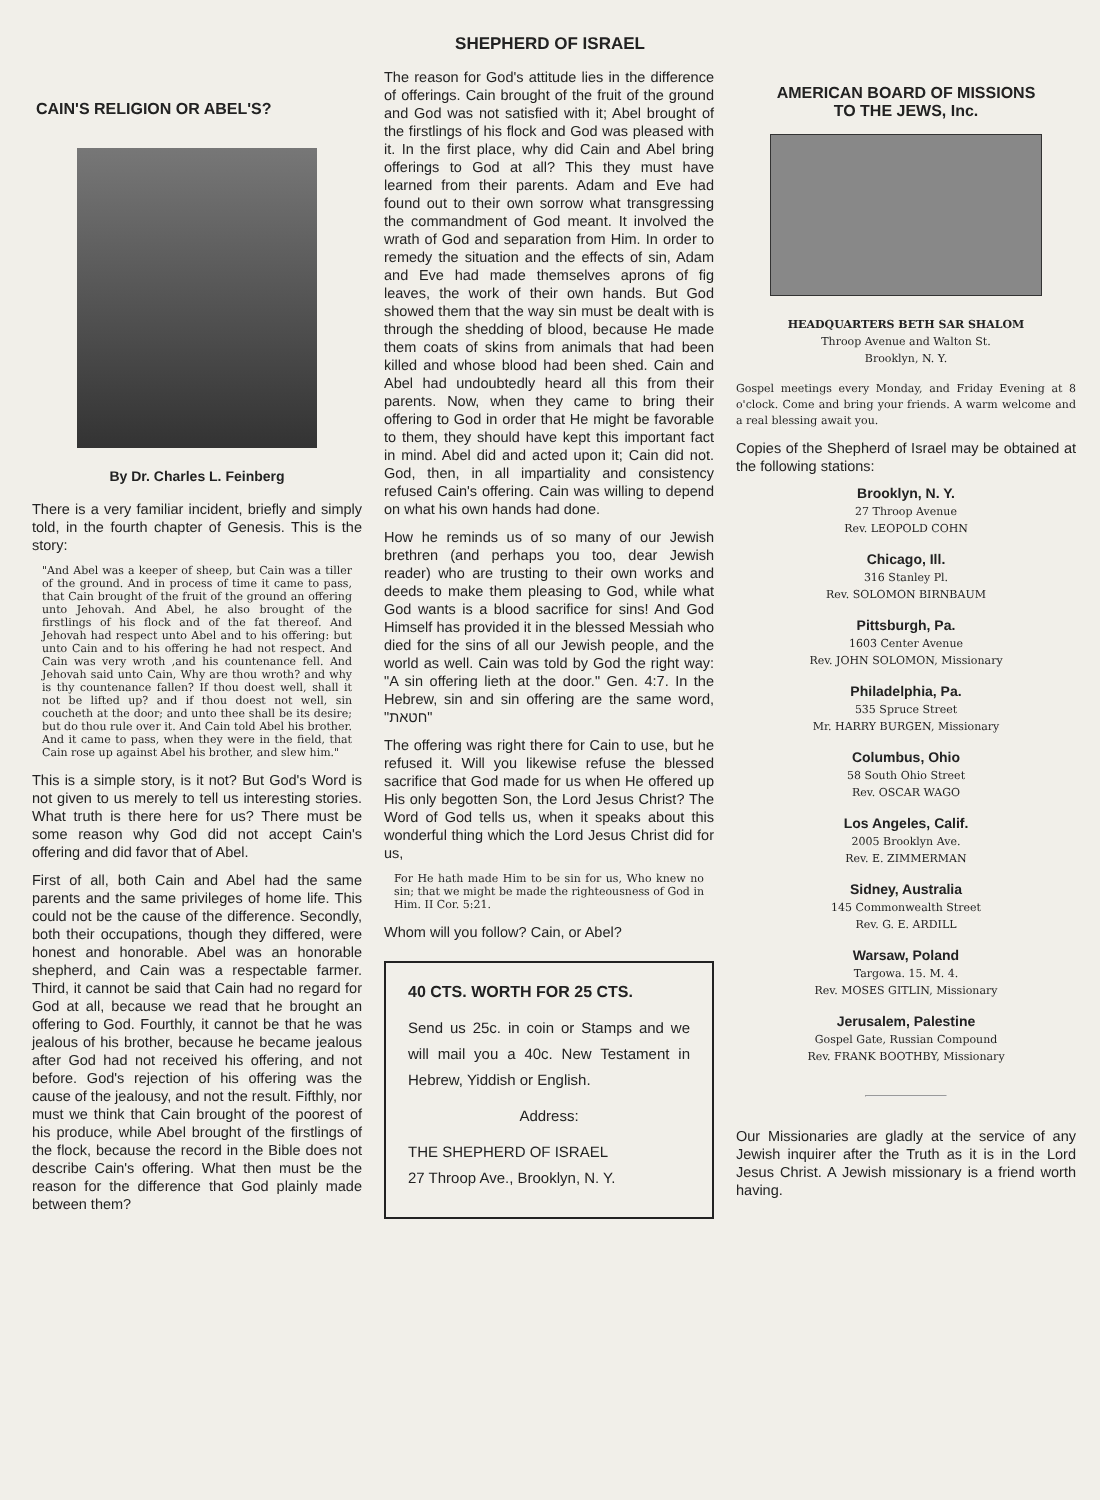SHEPHERD OF ISRAEL
CAIN'S RELIGION OR ABEL'S?
By Dr. Charles L. Feinberg
There is a very familiar incident, briefly and simply told, in the fourth chapter of Genesis. This is the story:
"And Abel was a keeper of sheep, but Cain was a tiller of the ground. And in process of time it came to pass, that Cain brought of the fruit of the ground an offering unto Jehovah. And Abel, he also brought of the firstlings of his flock and of the fat thereof. And Jehovah had respect unto Abel and to his offering: but unto Cain and to his offering he had not respect. And Cain was very wroth ,and his countenance fell. And Jehovah said unto Cain, Why are thou wroth? and why is thy countenance fallen? If thou doest well, shall it not be lifted up? and if thou doest not well, sin coucheth at the door; and unto thee shall be its desire; but do thou rule over it. And Cain told Abel his brother. And it came to pass, when they were in the field, that Cain rose up against Abel his brother, and slew him."
This is a simple story, is it not? But God's Word is not given to us merely to tell us interesting stories. What truth is there here for us? There must be some reason why God did not accept Cain's offering and did favor that of Abel.
First of all, both Cain and Abel had the same parents and the same privileges of home life. This could not be the cause of the difference. Secondly, both their occupations, though they differed, were honest and honorable. Abel was an honorable shepherd, and Cain was a respectable farmer. Third, it cannot be said that Cain had no regard for God at all, because we read that he brought an offering to God. Fourthly, it cannot be that he was jealous of his brother, because he became jealous after God had not received his offering, and not before. God's rejection of his offering was the cause of the jealousy, and not the result. Fifthly, nor must we think that Cain brought of the poorest of his produce, while Abel brought of the firstlings of the flock, because the record in the Bible does not describe Cain's offering. What then must be the reason for the difference that God plainly made between them?
The reason for God's attitude lies in the difference of offerings. Cain brought of the fruit of the ground and God was not satisfied with it; Abel brought of the firstlings of his flock and God was pleased with it. In the first place, why did Cain and Abel bring offerings to God at all? This they must have learned from their parents. Adam and Eve had found out to their own sorrow what transgressing the commandment of God meant. It involved the wrath of God and separation from Him. In order to remedy the situation and the effects of sin, Adam and Eve had made themselves aprons of fig leaves, the work of their own hands. But God showed them that the way sin must be dealt with is through the shedding of blood, because He made them coats of skins from animals that had been killed and whose blood had been shed. Cain and Abel had undoubtedly heard all this from their parents. Now, when they came to bring their offering to God in order that He might be favorable to them, they should have kept this important fact in mind. Abel did and acted upon it; Cain did not. God, then, in all impartiality and consistency refused Cain's offering. Cain was willing to depend on what his own hands had done.
How he reminds us of so many of our Jewish brethren (and perhaps you too, dear Jewish reader) who are trusting to their own works and deeds to make them pleasing to God, while what God wants is a blood sacrifice for sins! And God Himself has provided it in the blessed Messiah who died for the sins of all our Jewish people, and the world as well. Cain was told by God the right way: "A sin offering lieth at the door." Gen. 4:7. In the Hebrew, sin and sin offering are the same word, "חטאת"
The offering was right there for Cain to use, but he refused it. Will you likewise refuse the blessed sacrifice that God made for us when He offered up His only begotten Son, the Lord Jesus Christ? The Word of God tells us, when it speaks about this wonderful thing which the Lord Jesus Christ did for us,
For He hath made Him to be sin for us, Who knew no sin; that we might be made the righteousness of God in Him. II Cor. 5:21.
Whom will you follow? Cain, or Abel?
40 CTS. WORTH FOR 25 CTS.
Send us 25c. in coin or Stamps and we will mail you a 40c. New Testament in Hebrew, Yiddish or English.
Address:
THE SHEPHERD OF ISRAEL
27 Throop Ave., Brooklyn, N. Y.
AMERICAN BOARD OF MISSIONS
TO THE JEWS, Inc.
HEADQUARTERS BETH SAR SHALOM
Throop Avenue and Walton St.
Brooklyn, N. Y.
Gospel meetings every Monday, and Friday Evening at 8 o'clock. Come and bring your friends. A warm welcome and a real blessing await you.
Copies of the Shepherd of Israel may be obtained at the following stations:
Brooklyn, N. Y.
27 Throop Avenue
Rev. LEOPOLD COHN
Chicago, Ill.
316 Stanley Pl.
Rev. SOLOMON BIRNBAUM
Pittsburgh, Pa.
1603 Center Avenue
Rev. JOHN SOLOMON, Missionary
Philadelphia, Pa.
535 Spruce Street
Mr. HARRY BURGEN, Missionary
Columbus, Ohio
58 South Ohio Street
Rev. OSCAR WAGO
Los Angeles, Calif.
2005 Brooklyn Ave.
Rev. E. ZIMMERMAN
Sidney, Australia
145 Commonwealth Street
Rev. G. E. ARDILL
Warsaw, Poland
Targowa. 15. M. 4.
Rev. MOSES GITLIN, Missionary
Jerusalem, Palestine
Gospel Gate, Russian Compound
Rev. FRANK BOOTHBY, Missionary
Our Missionaries are gladly at the service of any Jewish inquirer after the Truth as it is in the Lord Jesus Christ. A Jewish missionary is a friend worth having.